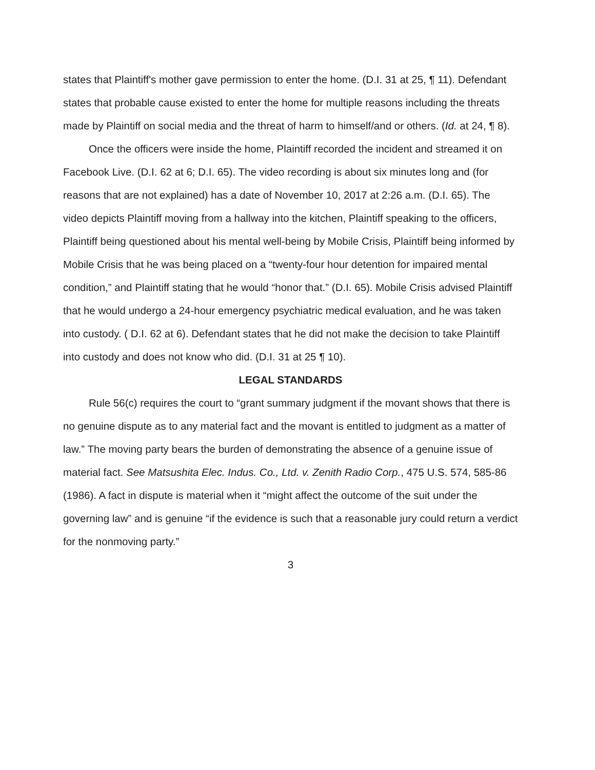states that Plaintiff's mother gave permission to enter the home. (D.I. 31 at 25, ¶ 11). Defendant states that probable cause existed to enter the home for multiple reasons including the threats made by Plaintiff on social media and the threat of harm to himself/and or others. (Id. at 24, ¶ 8).
Once the officers were inside the home, Plaintiff recorded the incident and streamed it on Facebook Live. (D.I. 62 at 6; D.I. 65). The video recording is about six minutes long and (for reasons that are not explained) has a date of November 10, 2017 at 2:26 a.m. (D.I. 65). The video depicts Plaintiff moving from a hallway into the kitchen, Plaintiff speaking to the officers, Plaintiff being questioned about his mental well-being by Mobile Crisis, Plaintiff being informed by Mobile Crisis that he was being placed on a “twenty-four hour detention for impaired mental condition,” and Plaintiff stating that he would “honor that.” (D.I. 65). Mobile Crisis advised Plaintiff that he would undergo a 24-hour emergency psychiatric medical evaluation, and he was taken into custody. ( D.I. 62 at 6). Defendant states that he did not make the decision to take Plaintiff into custody and does not know who did. (D.I. 31 at 25 ¶ 10).
LEGAL STANDARDS
Rule 56(c) requires the court to “grant summary judgment if the movant shows that there is no genuine dispute as to any material fact and the movant is entitled to judgment as a matter of law.” The moving party bears the burden of demonstrating the absence of a genuine issue of material fact. See Matsushita Elec. Indus. Co., Ltd. v. Zenith Radio Corp., 475 U.S. 574, 585-86 (1986). A fact in dispute is material when it “might affect the outcome of the suit under the governing law” and is genuine “if the evidence is such that a reasonable jury could return a verdict for the nonmoving party.”
3